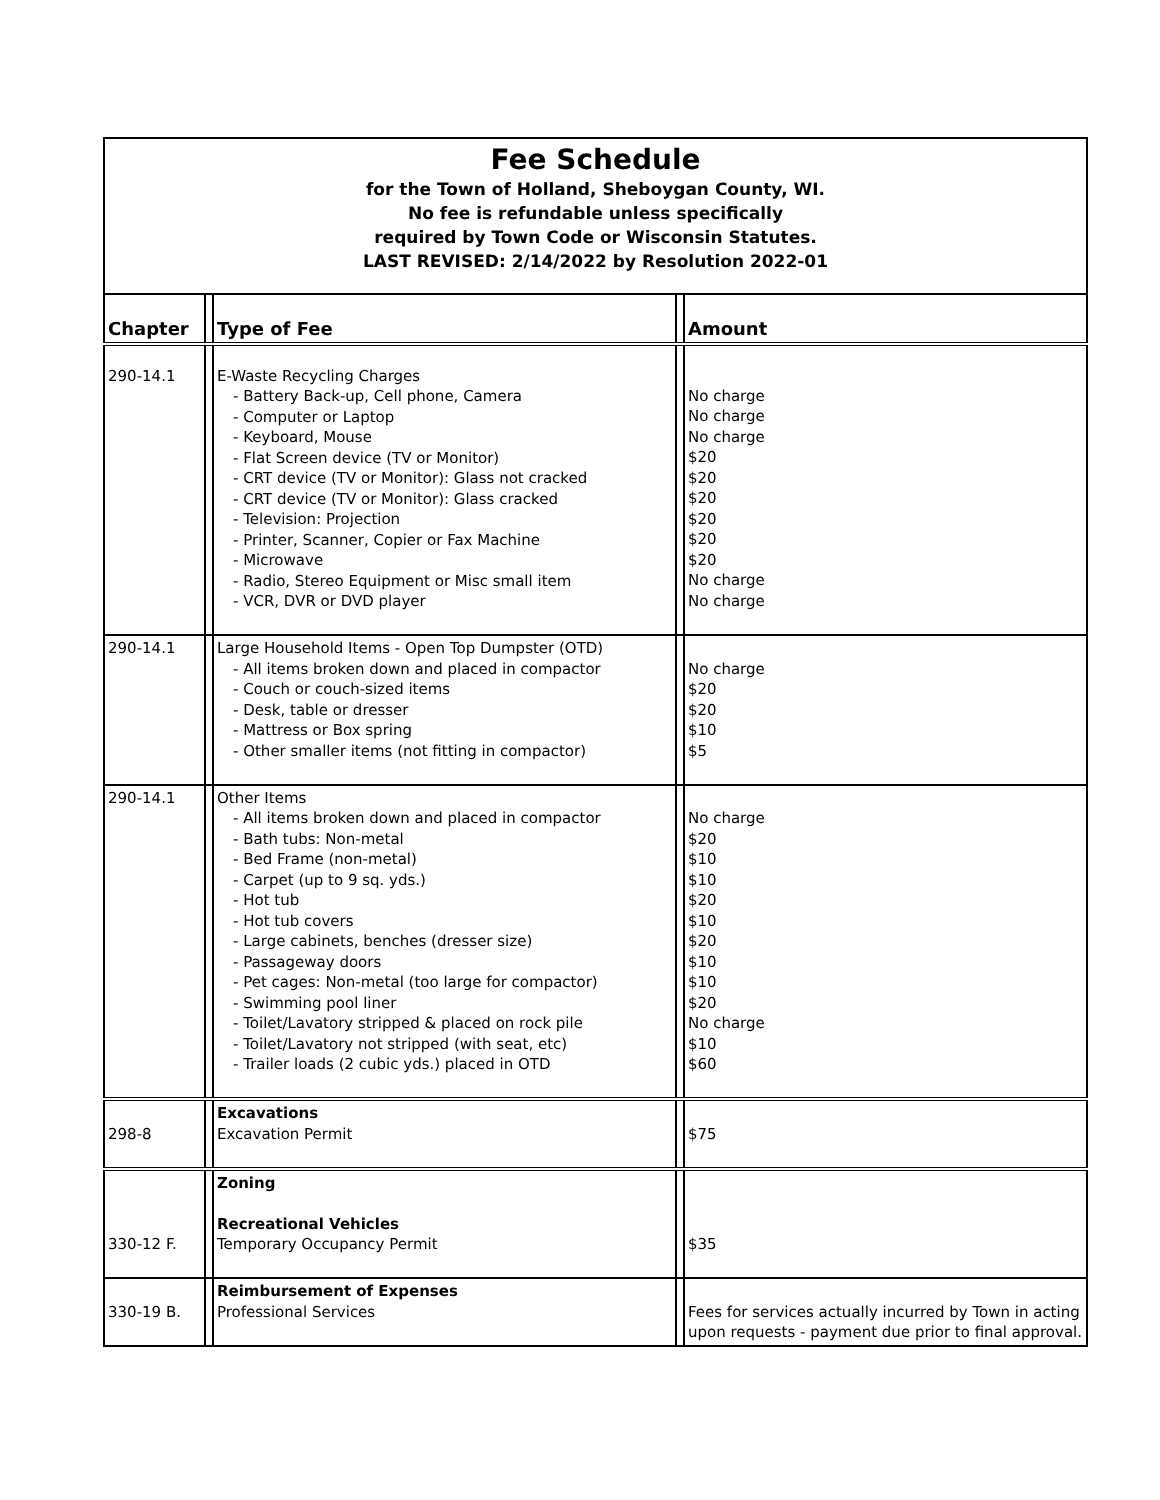Fee Schedule
for the Town of Holland, Sheboygan County, WI.
No fee is refundable unless specifically
required by Town Code or Wisconsin Statutes.
LAST REVISED: 2/14/2022 by Resolution 2022-01
| Chapter | | Type of Fee | | Amount |
| --- | --- | --- | --- | --- |
| 290-14.1 | | E-Waste Recycling Charges - Battery Back-up, Cell phone, Camera - Computer or Laptop - Keyboard, Mouse - Flat Screen device (TV or Monitor) - CRT device (TV or Monitor): Glass not cracked - CRT device (TV or Monitor): Glass cracked - Television: Projection - Printer, Scanner, Copier or Fax Machine - Microwave - Radio, Stereo Equipment or Misc small item - VCR, DVR or DVD player | | No charge No charge No charge $20 $20 $20 $20 $20 $20 No charge No charge |
| 290-14.1 | | Large Household Items - Open Top Dumpster (OTD) - All items broken down and placed in compactor - Couch or couch-sized items - Desk, table or dresser - Mattress or Box spring - Other smaller items (not fitting in compactor) | | No charge $20 $20 $10 $5 |
| 290-14.1 | | Other Items - All items broken down and placed in compactor - Bath tubs: Non-metal - Bed Frame (non-metal) - Carpet (up to 9 sq. yds.) - Hot tub - Hot tub covers - Large cabinets, benches (dresser size) - Passageway doors - Pet cages: Non-metal (too large for compactor) - Swimming pool liner - Toilet/Lavatory stripped & placed on rock pile - Toilet/Lavatory not stripped (with seat, etc) - Trailer loads (2 cubic yds.) placed in OTD | | No charge $20 $10 $10 $20 $10 $20 $10 $10 $20 No charge $10 $60 |
| 298-8 | | Excavations Excavation Permit | | $75 |
| 330-12 F. | | Zoning Recreational Vehicles Temporary Occupancy Permit | | $35 |
| 330-19 B. | | Reimbursement of Expenses Professional Services | | Fees for services actually incurred by Town in acting upon requests - payment due prior to final approval. |